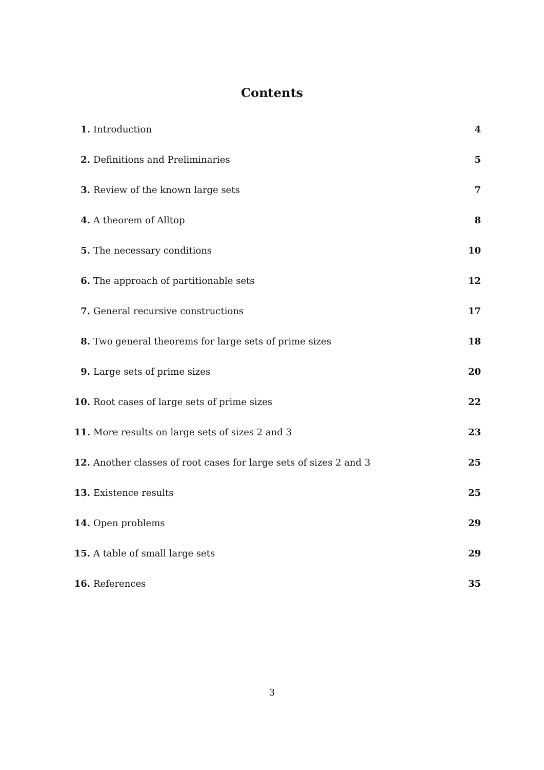Contents
| 1. | Introduction | 4 |
| 2. | Definitions and Preliminaries | 5 |
| 3. | Review of the known large sets | 7 |
| 4. | A theorem of Alltop | 8 |
| 5. | The necessary conditions | 10 |
| 6. | The approach of partitionable sets | 12 |
| 7. | General recursive constructions | 17 |
| 8. | Two general theorems for large sets of prime sizes | 18 |
| 9. | Large sets of prime sizes | 20 |
| 10. | Root cases of large sets of prime sizes | 22 |
| 11. | More results on large sets of sizes 2 and 3 | 23 |
| 12. | Another classes of root cases for large sets of sizes 2 and 3 | 25 |
| 13. | Existence results | 25 |
| 14. | Open problems | 29 |
| 15. | A table of small large sets | 29 |
| 16. | References | 35 |
3